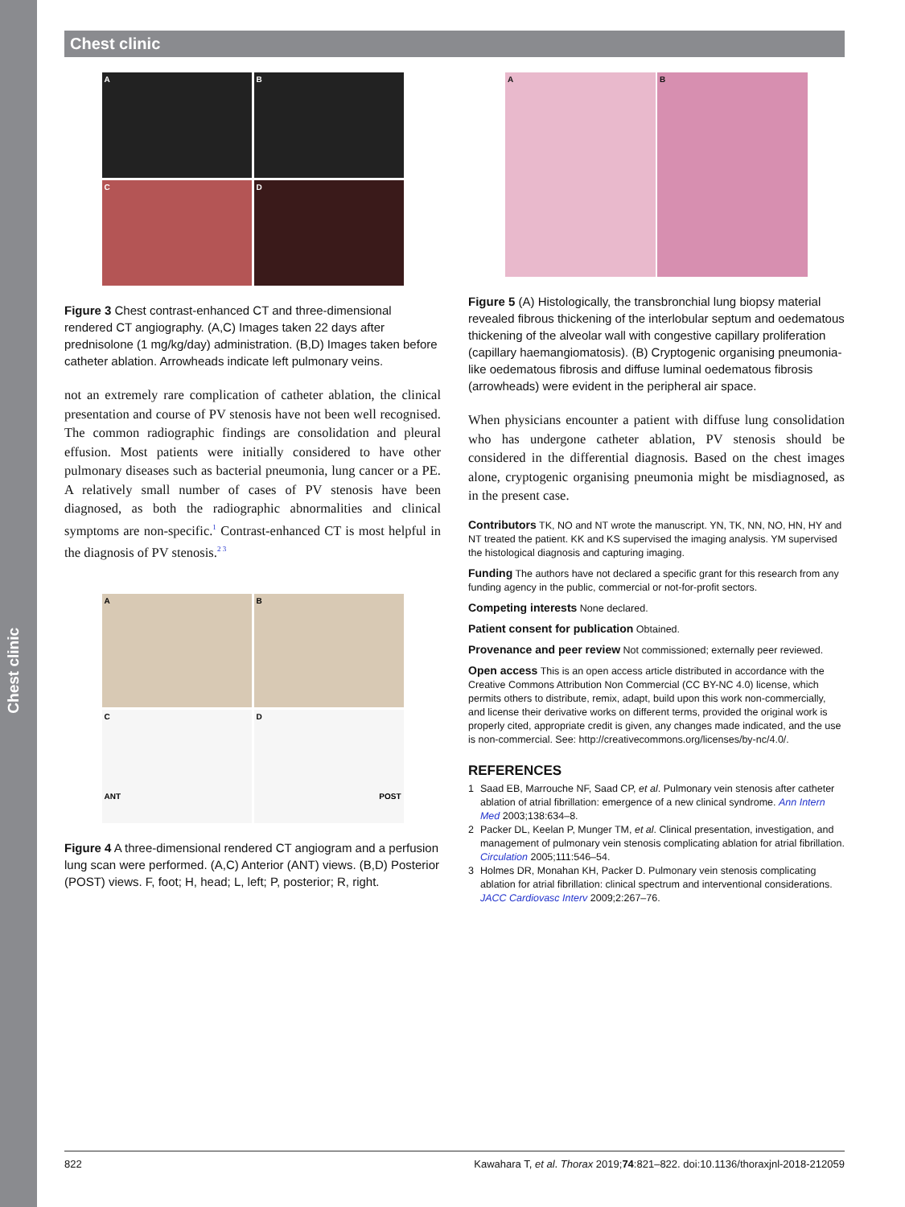Chest clinic
Chest clinic
A
B
C
D
Figure 3 Chest contrast-enhanced CT and three-dimensional rendered CT angiography. (A,C) Images taken 22 days after prednisolone (1 mg/kg/day) administration. (B,D) Images taken before catheter ablation. Arrowheads indicate left pulmonary veins.
not an extremely rare complication of catheter ablation, the clinical presentation and course of PV stenosis have not been well recognised. The common radiographic findings are consolidation and pleural effusion. Most patients were initially considered to have other pulmonary diseases such as bacterial pneumonia, lung cancer or a PE. A relatively small number of cases of PV stenosis have been diagnosed, as both the radiographic abnormalities and clinical symptoms are non-specific.<sup>1</sup> Contrast-enhanced CT is most helpful in the diagnosis of PV stenosis.<sup>2 3</sup>
A
B
C
ANT
D
POST
Figure 4 A three-dimensional rendered CT angiogram and a perfusion lung scan were performed. (A,C) Anterior (ANT) views. (B,D) Posterior (POST) views. F, foot; H, head; L, left; P, posterior; R, right.
A B
Figure 5 (A) Histologically, the transbronchial lung biopsy material revealed fibrous thickening of the interlobular septum and oedematous thickening of the alveolar wall with congestive capillary proliferation (capillary haemangiomatosis). (B) Cryptogenic organising pneumonia-like oedematous fibrosis and diffuse luminal oedematous fibrosis (arrowheads) were evident in the peripheral air space.
When physicians encounter a patient with diffuse lung consolidation who has undergone catheter ablation, PV stenosis should be considered in the differential diagnosis. Based on the chest images alone, cryptogenic organising pneumonia might be misdiagnosed, as in the present case.
Contributors TK, NO and NT wrote the manuscript. YN, TK, NN, NO, HN, HY and NT treated the patient. KK and KS supervised the imaging analysis. YM supervised the histological diagnosis and capturing imaging.
Funding The authors have not declared a specific grant for this research from any funding agency in the public, commercial or not-for-profit sectors.
Competing interests None declared.
Patient consent for publication Obtained.
Provenance and peer review Not commissioned; externally peer reviewed.
Open access This is an open access article distributed in accordance with the Creative Commons Attribution Non Commercial (CC BY-NC 4.0) license, which permits others to distribute, remix, adapt, build upon this work non-commercially, and license their derivative works on different terms, provided the original work is properly cited, appropriate credit is given, any changes made indicated, and the use is non-commercial. See: http://creativecommons.org/licenses/by-nc/4.0/.
REFERENCES
1 Saad EB, Marrouche NF, Saad CP, et al. Pulmonary vein stenosis after catheter ablation of atrial fibrillation: emergence of a new clinical syndrome. Ann Intern Med 2003;138:634–8.
2 Packer DL, Keelan P, Munger TM, et al. Clinical presentation, investigation, and management of pulmonary vein stenosis complicating ablation for atrial fibrillation. Circulation 2005;111:546–54.
3 Holmes DR, Monahan KH, Packer D. Pulmonary vein stenosis complicating ablation for atrial fibrillation: clinical spectrum and interventional considerations. JACC Cardiovasc Interv 2009;2:267–76.
822 Kawahara T, et al. Thorax 2019;74:821–822. doi:10.1136/thoraxjnl-2018-212059